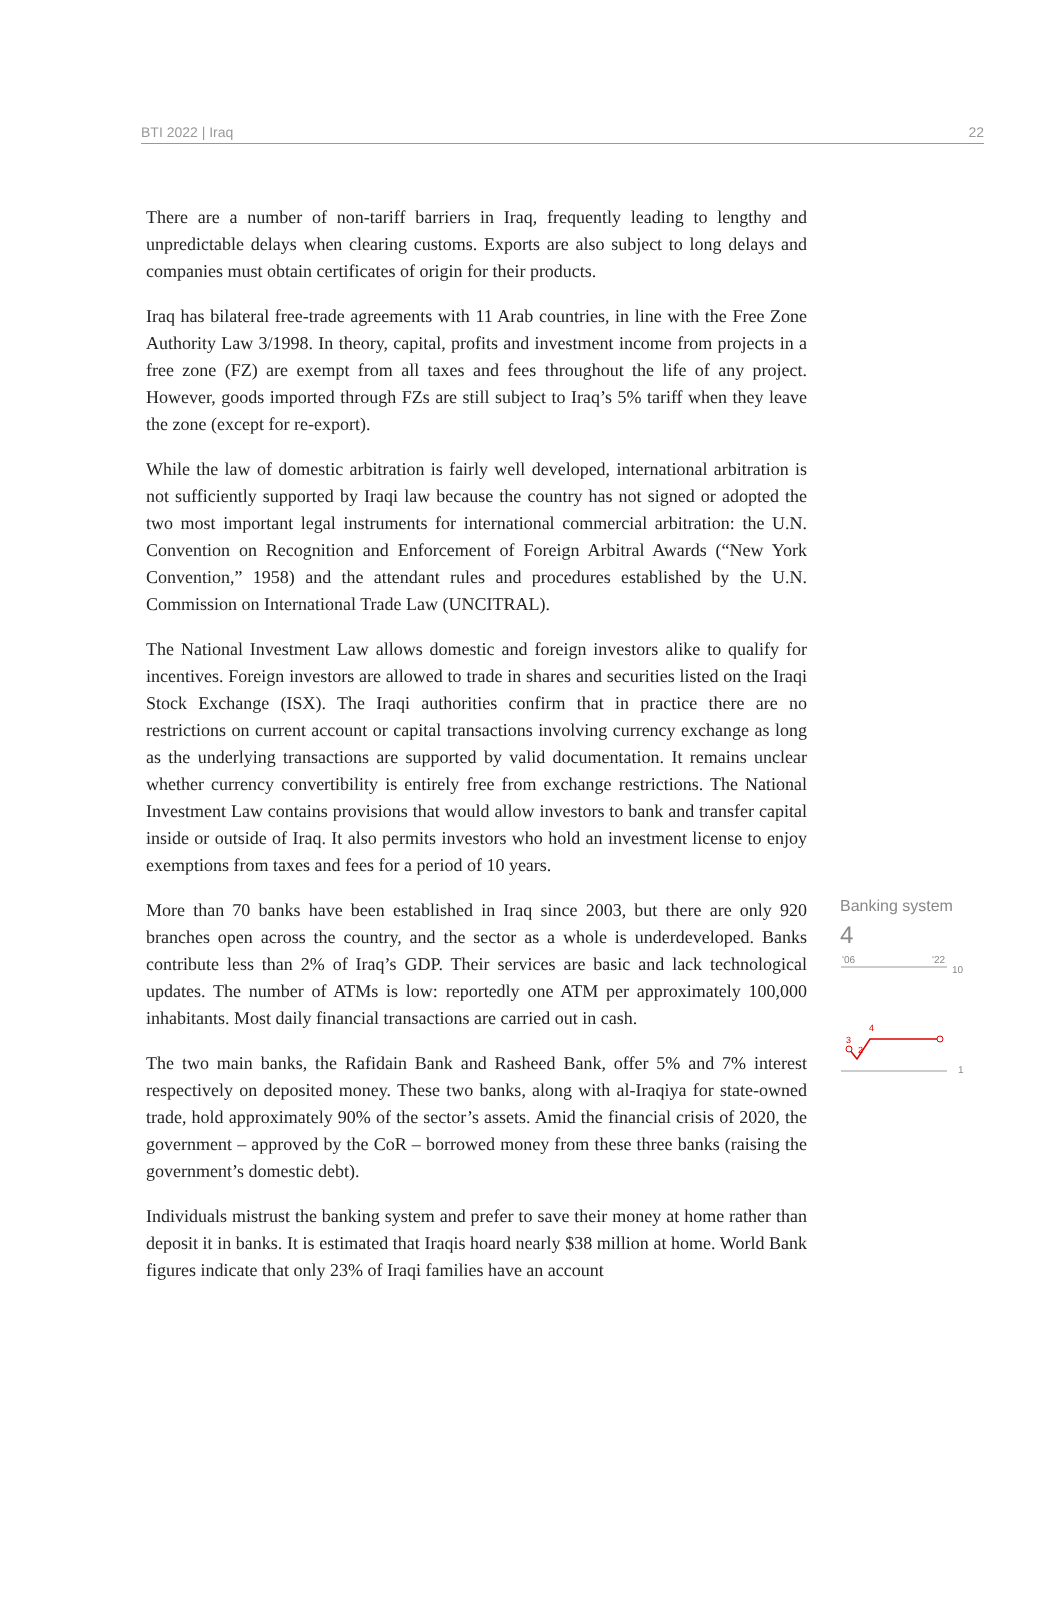BTI 2022 | Iraq 22
There are a number of non-tariff barriers in Iraq, frequently leading to lengthy and unpredictable delays when clearing customs. Exports are also subject to long delays and companies must obtain certificates of origin for their products.
Iraq has bilateral free-trade agreements with 11 Arab countries, in line with the Free Zone Authority Law 3/1998. In theory, capital, profits and investment income from projects in a free zone (FZ) are exempt from all taxes and fees throughout the life of any project. However, goods imported through FZs are still subject to Iraq’s 5% tariff when they leave the zone (except for re-export).
While the law of domestic arbitration is fairly well developed, international arbitration is not sufficiently supported by Iraqi law because the country has not signed or adopted the two most important legal instruments for international commercial arbitration: the U.N. Convention on Recognition and Enforcement of Foreign Arbitral Awards (“New York Convention,” 1958) and the attendant rules and procedures established by the U.N. Commission on International Trade Law (UNCITRAL).
The National Investment Law allows domestic and foreign investors alike to qualify for incentives. Foreign investors are allowed to trade in shares and securities listed on the Iraqi Stock Exchange (ISX). The Iraqi authorities confirm that in practice there are no restrictions on current account or capital transactions involving currency exchange as long as the underlying transactions are supported by valid documentation. It remains unclear whether currency convertibility is entirely free from exchange restrictions. The National Investment Law contains provisions that would allow investors to bank and transfer capital inside or outside of Iraq. It also permits investors who hold an investment license to enjoy exemptions from taxes and fees for a period of 10 years.
More than 70 banks have been established in Iraq since 2003, but there are only 920 branches open across the country, and the sector as a whole is underdeveloped. Banks contribute less than 2% of Iraq’s GDP. Their services are basic and lack technological updates. The number of ATMs is low: reportedly one ATM per approximately 100,000 inhabitants. Most daily financial transactions are carried out in cash.
The two main banks, the Rafidain Bank and Rasheed Bank, offer 5% and 7% interest respectively on deposited money. These two banks, along with al-Iraqiya for state-owned trade, hold approximately 90% of the sector’s assets. Amid the financial crisis of 2020, the government – approved by the CoR – borrowed money from these three banks (raising the government’s domestic debt).
Individuals mistrust the banking system and prefer to save their money at home rather than deposit it in banks. It is estimated that Iraqis hoard nearly $38 million at home. World Bank figures indicate that only 23% of Iraqi families have an account
Banking system
4
'06
'22
10
1
3
2
4